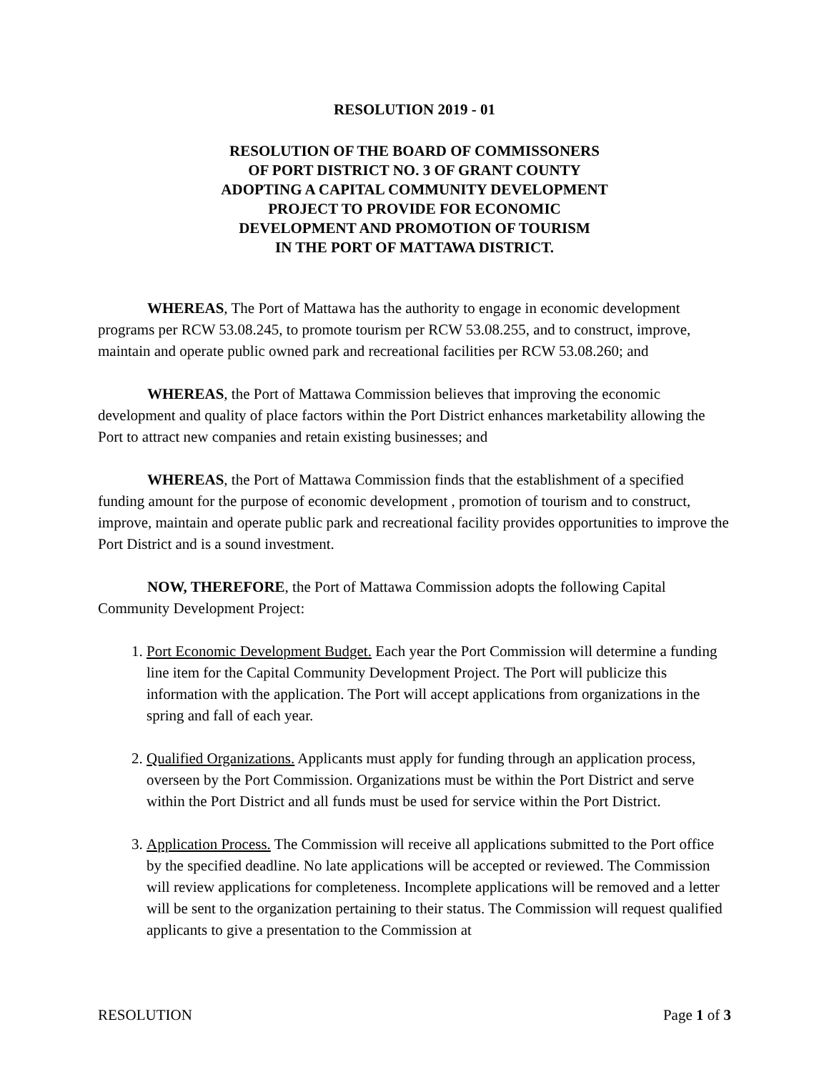RESOLUTION 2019 - 01
RESOLUTION OF THE BOARD OF COMMISSONERS
OF PORT DISTRICT NO. 3 OF GRANT COUNTY
ADOPTING A CAPITAL COMMUNITY DEVELOPMENT
PROJECT TO PROVIDE FOR ECONOMIC
DEVELOPMENT AND PROMOTION OF TOURISM
IN THE PORT OF MATTAWA DISTRICT.
WHEREAS, The Port of Mattawa has the authority to engage in economic development programs per RCW 53.08.245, to promote tourism per RCW 53.08.255, and to construct, improve, maintain and operate public owned park and recreational facilities per RCW 53.08.260; and
WHEREAS, the Port of Mattawa Commission believes that improving the economic development and quality of place factors within the Port District enhances marketability allowing the Port to attract new companies and retain existing businesses; and
WHEREAS, the Port of Mattawa Commission finds that the establishment of a specified funding amount for the purpose of economic development , promotion of tourism and to construct, improve, maintain and operate public park and recreational facility provides opportunities to improve the Port District and is a sound investment.
NOW, THEREFORE, the Port of Mattawa Commission adopts the following Capital Community Development Project:
1. Port Economic Development Budget. Each year the Port Commission will determine a funding line item for the Capital Community Development Project. The Port will publicize this information with the application. The Port will accept applications from organizations in the spring and fall of each year.
2. Qualified Organizations. Applicants must apply for funding through an application process, overseen by the Port Commission. Organizations must be within the Port District and serve within the Port District and all funds must be used for service within the Port District.
3. Application Process. The Commission will receive all applications submitted to the Port office by the specified deadline. No late applications will be accepted or reviewed. The Commission will review applications for completeness. Incomplete applications will be removed and a letter will be sent to the organization pertaining to their status. The Commission will request qualified applicants to give a presentation to the Commission at
RESOLUTION Page 1 of 3